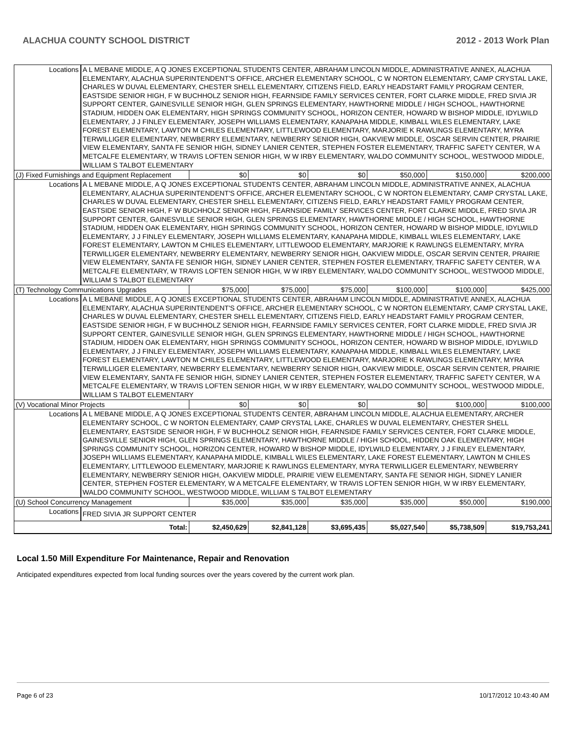ALACHUA COUNTY SCHOOL DISTRICT 2012 - 2013 Work Plan
| Locations | A L MEBANE MIDDLE, A Q JONES EXCEPTIONAL STUDENTS CENTER, ABRAHAM LINCOLN MIDDLE, ADMINISTRATIVE ANNEX, ALACHUA ELEMENTARY, ALACHUA SUPERINTENDENT'S OFFICE, ARCHER ELEMENTARY SCHOOL, C W NORTON ELEMENTARY, CAMP CRYSTAL LAKE, CHARLES W DUVAL ELEMENTARY, CHESTER SHELL ELEMENTARY, CITIZENS FIELD, EARLY HEADSTART FAMILY PROGRAM CENTER, EASTSIDE SENIOR HIGH, F W BUCHHOLZ SENIOR HIGH, FEARNSIDE FAMILY SERVICES CENTER, FORT CLARKE MIDDLE, FRED SIVIA JR SUPPORT CENTER, GAINESVILLE SENIOR HIGH, GLEN SPRINGS ELEMENTARY, HAWTHORNE MIDDLE / HIGH SCHOOL, HAWTHORNE STADIUM, HIDDEN OAK ELEMENTARY, HIGH SPRINGS COMMUNITY SCHOOL, HORIZON CENTER, HOWARD W BISHOP MIDDLE, IDYLWILD ELEMENTARY, J J FINLEY ELEMENTARY, JOSEPH WILLIAMS ELEMENTARY, KANAPAHA MIDDLE, KIMBALL WILES ELEMENTARY, LAKE FOREST ELEMENTARY, LAWTON M CHILES ELEMENTARY, LITTLEWOOD ELEMENTARY, MARJORIE K RAWLINGS ELEMENTARY, MYRA TERWILLIGER ELEMENTARY, NEWBERRY ELEMENTARY, NEWBERRY SENIOR HIGH, OAKVIEW MIDDLE, OSCAR SERVIN CENTER, PRAIRIE VIEW ELEMENTARY, SANTA FE SENIOR HIGH, SIDNEY LANIER CENTER, STEPHEN FOSTER ELEMENTARY, TRAFFIC SAFETY CENTER, W A METCALFE ELEMENTARY, W TRAVIS LOFTEN SENIOR HIGH, W W IRBY ELEMENTARY, WALDO COMMUNITY SCHOOL, WESTWOOD MIDDLE, WILLIAM S TALBOT ELEMENTARY | | | | | | |
| (J) Fixed Furnishings and Equipment Replacement | | $0 | $0 | $0 | $50,000 | $150,000 | $200,000 |
| Locations | A L MEBANE MIDDLE, A Q JONES EXCEPTIONAL STUDENTS CENTER, ABRAHAM LINCOLN MIDDLE, ADMINISTRATIVE ANNEX, ALACHUA ELEMENTARY, ALACHUA SUPERINTENDENT'S OFFICE, ARCHER ELEMENTARY SCHOOL, C W NORTON ELEMENTARY, CAMP CRYSTAL LAKE, CHARLES W DUVAL ELEMENTARY, CHESTER SHELL ELEMENTARY, CITIZENS FIELD, EARLY HEADSTART FAMILY PROGRAM CENTER, EASTSIDE SENIOR HIGH, F W BUCHHOLZ SENIOR HIGH, FEARNSIDE FAMILY SERVICES CENTER, FORT CLARKE MIDDLE, FRED SIVIA JR SUPPORT CENTER, GAINESVILLE SENIOR HIGH, GLEN SPRINGS ELEMENTARY, HAWTHORNE MIDDLE / HIGH SCHOOL, HAWTHORNE STADIUM, HIDDEN OAK ELEMENTARY, HIGH SPRINGS COMMUNITY SCHOOL, HORIZON CENTER, HOWARD W BISHOP MIDDLE, IDYLWILD ELEMENTARY, J J FINLEY ELEMENTARY, JOSEPH WILLIAMS ELEMENTARY, KANAPAHA MIDDLE, KIMBALL WILES ELEMENTARY, LAKE FOREST ELEMENTARY, LAWTON M CHILES ELEMENTARY, LITTLEWOOD ELEMENTARY, MARJORIE K RAWLINGS ELEMENTARY, MYRA TERWILLIGER ELEMENTARY, NEWBERRY ELEMENTARY, NEWBERRY SENIOR HIGH, OAKVIEW MIDDLE, OSCAR SERVIN CENTER, PRAIRIE VIEW ELEMENTARY, SANTA FE SENIOR HIGH, SIDNEY LANIER CENTER, STEPHEN FOSTER ELEMENTARY, TRAFFIC SAFETY CENTER, W A METCALFE ELEMENTARY, W TRAVIS LOFTEN SENIOR HIGH, W W IRBY ELEMENTARY, WALDO COMMUNITY SCHOOL, WESTWOOD MIDDLE, WILLIAM S TALBOT ELEMENTARY | | | | | | |
| (T) Technology Communications Upgrades | | $75,000 | $75,000 | $75,000 | $100,000 | $100,000 | $425,000 |
| Locations | A L MEBANE MIDDLE, A Q JONES EXCEPTIONAL STUDENTS CENTER, ABRAHAM LINCOLN MIDDLE, ADMINISTRATIVE ANNEX, ALACHUA ELEMENTARY, ALACHUA SUPERINTENDENT'S OFFICE, ARCHER ELEMENTARY SCHOOL, C W NORTON ELEMENTARY, CAMP CRYSTAL LAKE, CHARLES W DUVAL ELEMENTARY, CHESTER SHELL ELEMENTARY, CITIZENS FIELD, EARLY HEADSTART FAMILY PROGRAM CENTER, EASTSIDE SENIOR HIGH, F W BUCHHOLZ SENIOR HIGH, FEARNSIDE FAMILY SERVICES CENTER, FORT CLARKE MIDDLE, FRED SIVIA JR SUPPORT CENTER, GAINESVILLE SENIOR HIGH, GLEN SPRINGS ELEMENTARY, HAWTHORNE MIDDLE / HIGH SCHOOL, HAWTHORNE STADIUM, HIDDEN OAK ELEMENTARY, HIGH SPRINGS COMMUNITY SCHOOL, HORIZON CENTER, HOWARD W BISHOP MIDDLE, IDYLWILD ELEMENTARY, J J FINLEY ELEMENTARY, JOSEPH WILLIAMS ELEMENTARY, KANAPAHA MIDDLE, KIMBALL WILES ELEMENTARY, LAKE FOREST ELEMENTARY, LAWTON M CHILES ELEMENTARY, LITTLEWOOD ELEMENTARY, MARJORIE K RAWLINGS ELEMENTARY, MYRA TERWILLIGER ELEMENTARY, NEWBERRY ELEMENTARY, NEWBERRY SENIOR HIGH, OAKVIEW MIDDLE, OSCAR SERVIN CENTER, PRAIRIE VIEW ELEMENTARY, SANTA FE SENIOR HIGH, SIDNEY LANIER CENTER, STEPHEN FOSTER ELEMENTARY, TRAFFIC SAFETY CENTER, W A METCALFE ELEMENTARY, W TRAVIS LOFTEN SENIOR HIGH, W W IRBY ELEMENTARY, WALDO COMMUNITY SCHOOL, WESTWOOD MIDDLE, WILLIAM S TALBOT ELEMENTARY | | | | | | |
| (V) Vocational Minor Projects | | $0 | $0 | $0 | $0 | $100,000 | $100,000 |
| Locations | A L MEBANE MIDDLE, A Q JONES EXCEPTIONAL STUDENTS CENTER, ABRAHAM LINCOLN MIDDLE, ALACHUA ELEMENTARY, ARCHER ELEMENTARY SCHOOL, C W NORTON ELEMENTARY, CAMP CRYSTAL LAKE, CHARLES W DUVAL ELEMENTARY, CHESTER SHELL ELEMENTARY, EASTSIDE SENIOR HIGH, F W BUCHHOLZ SENIOR HIGH, FEARNSIDE FAMILY SERVICES CENTER, FORT CLARKE MIDDLE, GAINESVILLE SENIOR HIGH, GLEN SPRINGS ELEMENTARY, HAWTHORNE MIDDLE / HIGH SCHOOL, HIDDEN OAK ELEMENTARY, HIGH SPRINGS COMMUNITY SCHOOL, HORIZON CENTER, HOWARD W BISHOP MIDDLE, IDYLWILD ELEMENTARY, J J FINLEY ELEMENTARY, JOSEPH WILLIAMS ELEMENTARY, KANAPAHA MIDDLE, KIMBALL WILES ELEMENTARY, LAKE FOREST ELEMENTARY, LAWTON M CHILES ELEMENTARY, LITTLEWOOD ELEMENTARY, MARJORIE K RAWLINGS ELEMENTARY, MYRA TERWILLIGER ELEMENTARY, NEWBERRY ELEMENTARY, NEWBERRY SENIOR HIGH, OAKVIEW MIDDLE, PRAIRIE VIEW ELEMENTARY, SANTA FE SENIOR HIGH, SIDNEY LANIER CENTER, STEPHEN FOSTER ELEMENTARY, W A METCALFE ELEMENTARY, W TRAVIS LOFTEN SENIOR HIGH, W W IRBY ELEMENTARY, WALDO COMMUNITY SCHOOL, WESTWOOD MIDDLE, WILLIAM S TALBOT ELEMENTARY | | | | | | |
| (U) School Concurrency Management | | $35,000 | $35,000 | $35,000 | $35,000 | $50,000 | $190,000 |
| Locations | FRED SIVIA JR SUPPORT CENTER | | | | | | |
| Total: | | $2,450,629 | $2,841,128 | $3,695,435 | $5,027,540 | $5,738,509 | $19,753,241 |
Local 1.50 Mill Expenditure For Maintenance, Repair and Renovation
Anticipated expenditures expected from local funding sources over the years covered by the current work plan.
Page 6 of 23 10/17/2012 10:43:40 AM